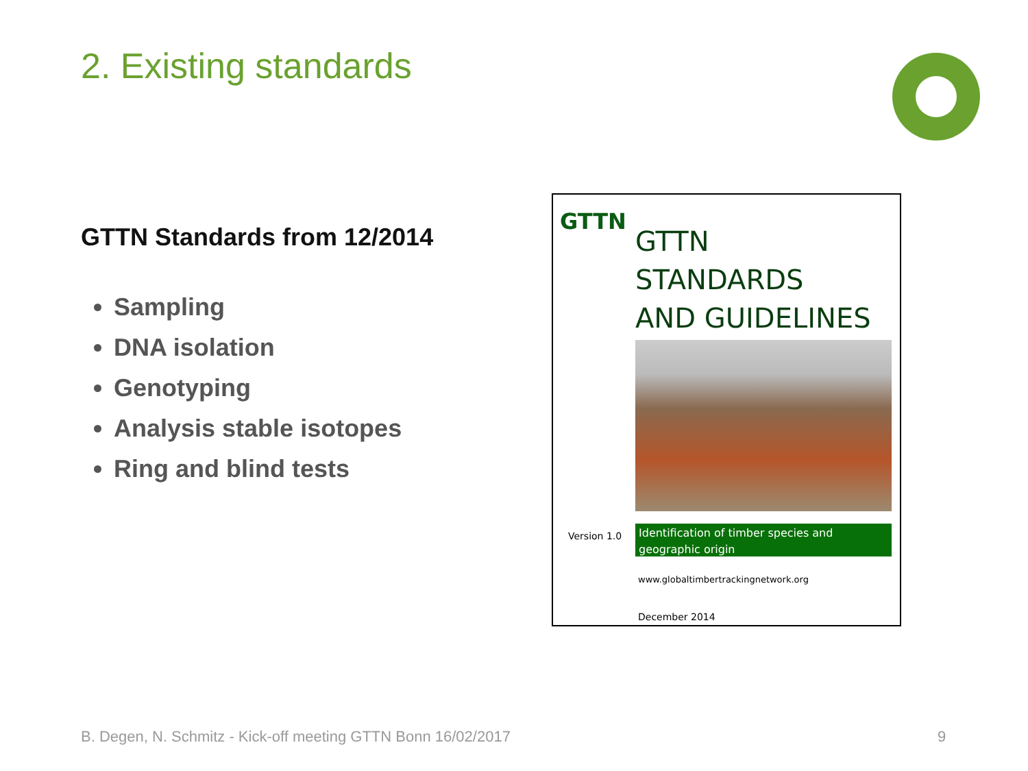2. Existing standards
GTTN Standards from 12/2014
Sampling
DNA isolation
Genotyping
Analysis stable isotopes
Ring and blind tests
GTTN
GTTN
STANDARDS
AND GUIDELINES
Version 1.0
Identification of timber species and geographic origin
www.globaltimbertrackingnetwork.org
December 2014
B. Degen, N. Schmitz - Kick-off meeting GTTN Bonn 16/02/2017
9